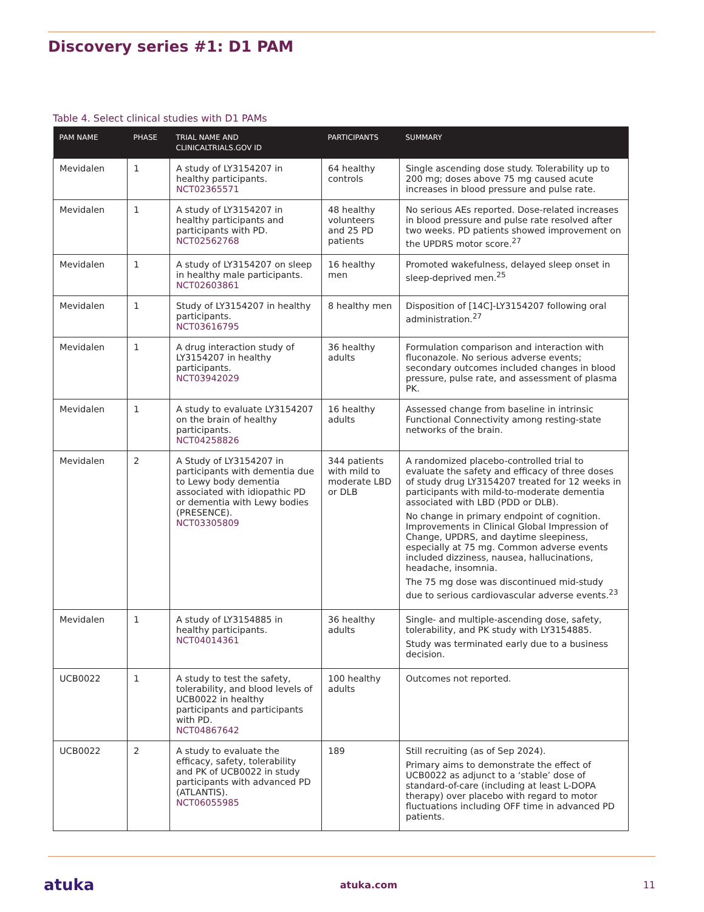Discovery series #1: D1 PAM
Table 4. Select clinical studies with D1 PAMs
| PAM NAME | PHASE | TRIAL NAME AND CLINICALTRIALS.GOV ID | PARTICIPANTS | SUMMARY |
| --- | --- | --- | --- | --- |
| Mevidalen | 1 | A study of LY3154207 in healthy participants. NCT02365571 | 64 healthy controls | Single ascending dose study. Tolerability up to 200 mg; doses above 75 mg caused acute increases in blood pressure and pulse rate. |
| Mevidalen | 1 | A study of LY3154207 in healthy participants and participants with PD. NCT02562768 | 48 healthy volunteers and 25 PD patients | No serious AEs reported. Dose-related increases in blood pressure and pulse rate resolved after two weeks. PD patients showed improvement on the UPDRS motor score.<sup>27</sup> |
| Mevidalen | 1 | A study of LY3154207 on sleep in healthy male participants. NCT02603861 | 16 healthy men | Promoted wakefulness, delayed sleep onset in sleep-deprived men.<sup>25</sup> |
| Mevidalen | 1 | Study of LY3154207 in healthy participants. NCT03616795 | 8 healthy men | Disposition of [14C]-LY3154207 following oral administration.<sup>27</sup> |
| Mevidalen | 1 | A drug interaction study of LY3154207 in healthy participants. NCT03942029 | 36 healthy adults | Formulation comparison and interaction with fluconazole. No serious adverse events; secondary outcomes included changes in blood pressure, pulse rate, and assessment of plasma PK. |
| Mevidalen | 1 | A study to evaluate LY3154207 on the brain of healthy participants. NCT04258826 | 16 healthy adults | Assessed change from baseline in intrinsic Functional Connectivity among resting-state networks of the brain. |
| Mevidalen | 2 | A Study of LY3154207 in participants with dementia due to Lewy body dementia associated with idiopathic PD or dementia with Lewy bodies (PRESENCE). NCT03305809 | 344 patients with mild to moderate LBD or DLB | A randomized placebo-controlled trial to evaluate the safety and efficacy of three doses of study drug LY3154207 treated for 12 weeks in participants with mild-to-moderate dementia associated with LBD (PDD or DLB). No change in primary endpoint of cognition. Improvements in Clinical Global Impression of Change, UPDRS, and daytime sleepiness, especially at 75 mg. Common adverse events included dizziness, nausea, hallucinations, headache, insomnia. The 75 mg dose was discontinued mid-study due to serious cardiovascular adverse events.<sup>23</sup> |
| Mevidalen | 1 | A study of LY3154885 in healthy participants. NCT04014361 | 36 healthy adults | Single- and multiple-ascending dose, safety, tolerability, and PK study with LY3154885. Study was terminated early due to a business decision. |
| UCB0022 | 1 | A study to test the safety, tolerability, and blood levels of UCB0022 in healthy participants and participants with PD. NCT04867642 | 100 healthy adults | Outcomes not reported. |
| UCB0022 | 2 | A study to evaluate the efficacy, safety, tolerability and PK of UCB0022 in study participants with advanced PD (ATLANTIS). NCT06055985 | 189 | Still recruiting (as of Sep 2024). Primary aims to demonstrate the effect of UCB0022 as adjunct to a ‘stable’ dose of standard-of-care (including at least L-DOPA therapy) over placebo with regard to motor fluctuations including OFF time in advanced PD patients. |
atuka atuka.com 11